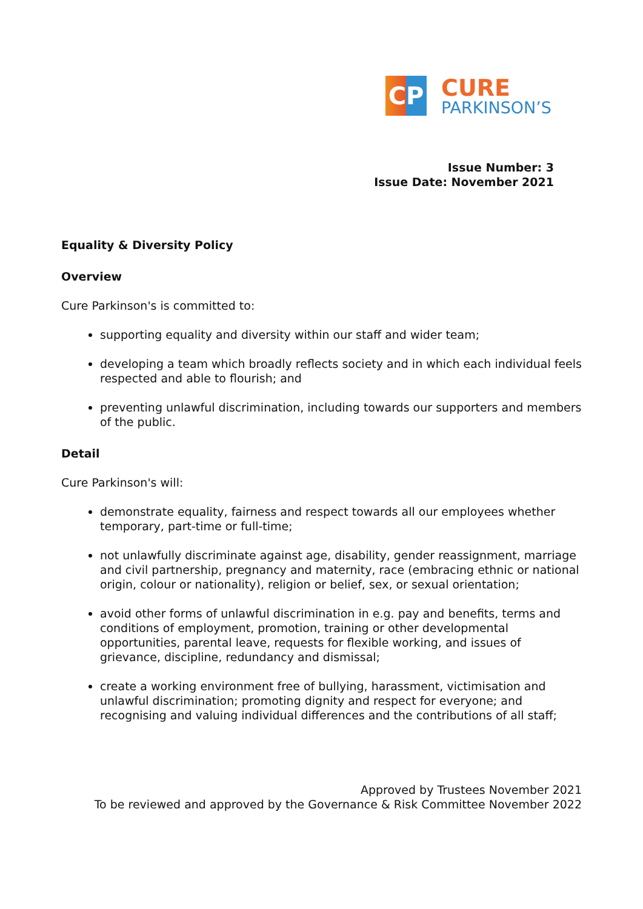CP
CURE
PARKINSON’S
Issue Number: 3
Issue Date: November 2021
Equality & Diversity Policy
Overview
Cure Parkinson's is committed to:
supporting equality and diversity within our staff and wider team;
developing a team which broadly reflects society and in which each individual feels respected and able to flourish; and
preventing unlawful discrimination, including towards our supporters and members of the public.
Detail
Cure Parkinson's will:
demonstrate equality, fairness and respect towards all our employees whether temporary, part-time or full-time;
not unlawfully discriminate against age, disability, gender reassignment, marriage and civil partnership, pregnancy and maternity, race (embracing ethnic or national origin, colour or nationality), religion or belief, sex, or sexual orientation;
avoid other forms of unlawful discrimination in e.g. pay and benefits, terms and conditions of employment, promotion, training or other developmental opportunities, parental leave, requests for flexible working, and issues of grievance, discipline, redundancy and dismissal;
create a working environment free of bullying, harassment, victimisation and unlawful discrimination; promoting dignity and respect for everyone; and recognising and valuing individual differences and the contributions of all staff;
Approved by Trustees November 2021
To be reviewed and approved by the Governance & Risk Committee November 2022